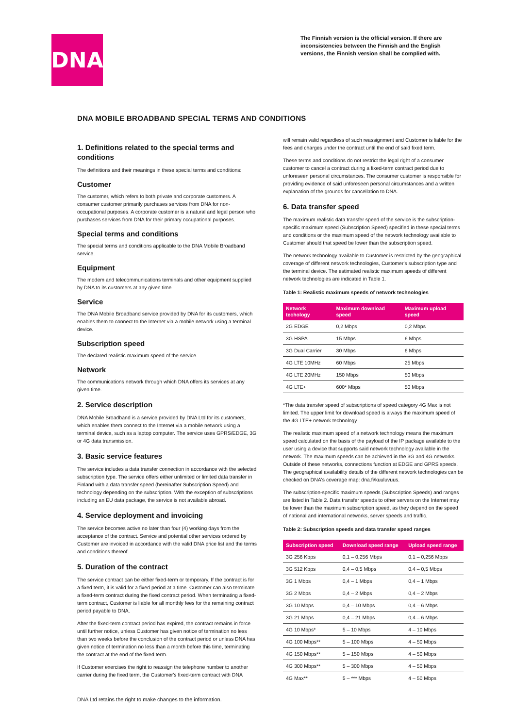DNA
The Finnish version is the official version. If there are inconsistencies between the Finnish and the English versions, the Finnish version shall be complied with.
DNA MOBILE BROADBAND SPECIAL TERMS AND CONDITIONS
1. Definitions related to the special terms and conditions
The definitions and their meanings in these special terms and conditions:
Customer
The customer, which refers to both private and corporate customers. A consumer customer primarily purchases services from DNA for non-occupational purposes. A corporate customer is a natural and legal person who purchases services from DNA for their primary occupational purposes.
Special terms and conditions
The special terms and conditions applicable to the DNA Mobile Broadband service.
Equipment
The modem and telecommunications terminals and other equipment supplied by DNA to its customers at any given time.
Service
The DNA Mobile Broadband service provided by DNA for its customers, which enables them to connect to the Internet via a mobile network using a terminal device.
Subscription speed
The declared realistic maximum speed of the service.
Network
The communications network through which DNA offers its services at any given time.
2. Service description
DNA Mobile Broadband is a service provided by DNA Ltd for its customers, which enables them connect to the Internet via a mobile network using a terminal device, such as a laptop computer. The service uses GPRS/EDGE, 3G or 4G data transmission.
3. Basic service features
The service includes a data transfer connection in accordance with the selected subscription type. The service offers either unlimited or limited data transfer in Finland with a data transfer speed (hereinafter Subscription Speed) and technology depending on the subscription. With the exception of subscriptions including an EU data package, the service is not available abroad.
4. Service deployment and invoicing
The service becomes active no later than four (4) working days from the acceptance of the contract. Service and potential other services ordered by Customer are invoiced in accordance with the valid DNA price list and the terms and conditions thereof.
5. Duration of the contract
The service contract can be either fixed-term or temporary. If the contract is for a fixed term, it is valid for a fixed period at a time. Customer can also terminate a fixed-term contract during the fixed contract period. When terminating a fixed-term contract, Customer is liable for all monthly fees for the remaining contract period payable to DNA.
After the fixed-term contract period has expired, the contract remains in force until further notice, unless Customer has given notice of termination no less than two weeks before the conclusion of the contract period or unless DNA has given notice of termination no less than a month before this time, terminating the contract at the end of the fixed term.
If Customer exercises the right to reassign the telephone number to another carrier during the fixed term, the Customer's fixed-term contract with DNA
will remain valid regardless of such reassignment and Customer is liable for the fees and charges under the contract until the end of said fixed term.
These terms and conditions do not restrict the legal right of a consumer customer to cancel a contract during a fixed-term contract period due to unforeseen personal circumstances. The consumer customer is responsible for providing evidence of said unforeseen personal circumstances and a written explanation of the grounds for cancellation to DNA.
6. Data transfer speed
The maximum realistic data transfer speed of the service is the subscription-specific maximum speed (Subscription Speed) specified in these special terms and conditions or the maximum speed of the network technology available to Customer should that speed be lower than the subscription speed.
The network technology available to Customer is restricted by the geographical coverage of different network technologies, Customer's subscription type and the terminal device. The estimated realistic maximum speeds of different network technologies are indicated in Table 1.
Table 1: Realistic maximum speeds of network technologies
| Network techology | Maximum download speed | Maximum upload speed |
| --- | --- | --- |
| 2G EDGE | 0,2 Mbps | 0,2 Mbps |
| 3G HSPA | 15 Mbps | 6 Mbps |
| 3G Dual Carrier | 30 Mbps | 6 Mbps |
| 4G LTE 10MHz | 60 Mbps | 25 Mbps |
| 4G LTE 20MHz | 150 Mbps | 50 Mbps |
| 4G LTE+ | 600* Mbps | 50 Mbps |
*The data transfer speed of subscriptions of speed category 4G Max is not limited. The upper limit for download speed is always the maximum speed of the 4G LTE+ network technology.
The realistic maximum speed of a network technology means the maximum speed calculated on the basis of the payload of the IP package available to the user using a device that supports said network technology available in the network. The maximum speeds can be achieved in the 3G and 4G networks. Outside of these networks, connections function at EDGE and GPRS speeds. The geographical availability details of the different network technologies can be checked on DNA's coverage map: dna.fi/kuuluvuus.
The subscription-specific maximum speeds (Subscription Speeds) and ranges are listed in Table 2. Data transfer speeds to other servers on the Internet may be lower than the maximum subscription speed, as they depend on the speed of national and international networks, server speeds and traffic.
Table 2: Subscription speeds and data transfer speed ranges
| Subscription speed | Download speed range | Upload speed range |
| --- | --- | --- |
| 3G 256 Kbps | 0,1 – 0,256 Mbps | 0,1 – 0,256 Mbps |
| 3G 512 Kbps | 0,4 – 0,5 Mbps | 0,4 – 0,5 Mbps |
| 3G 1 Mbps | 0,4 – 1 Mbps | 0,4 – 1 Mbps |
| 3G 2 Mbps | 0,4 – 2 Mbps | 0,4 – 2 Mbps |
| 3G 10 Mbps | 0,4 – 10 Mbps | 0,4 – 6 Mbps |
| 3G 21 Mbps | 0,4 – 21 Mbps | 0,4 – 6 Mbps |
| 4G 10 Mbps* | 5 – 10 Mbps | 4 – 10 Mbps |
| 4G 100 Mbps** | 5 – 100 Mbps | 4 – 50 Mbps |
| 4G 150 Mbps** | 5 – 150 Mbps | 4 – 50 Mbps |
| 4G 300 Mbps** | 5 – 300 Mbps | 4 – 50 Mbps |
| 4G Max** | 5 – *** Mbps | 4 – 50 Mbps |
DNA Ltd retains the right to make changes to the information.